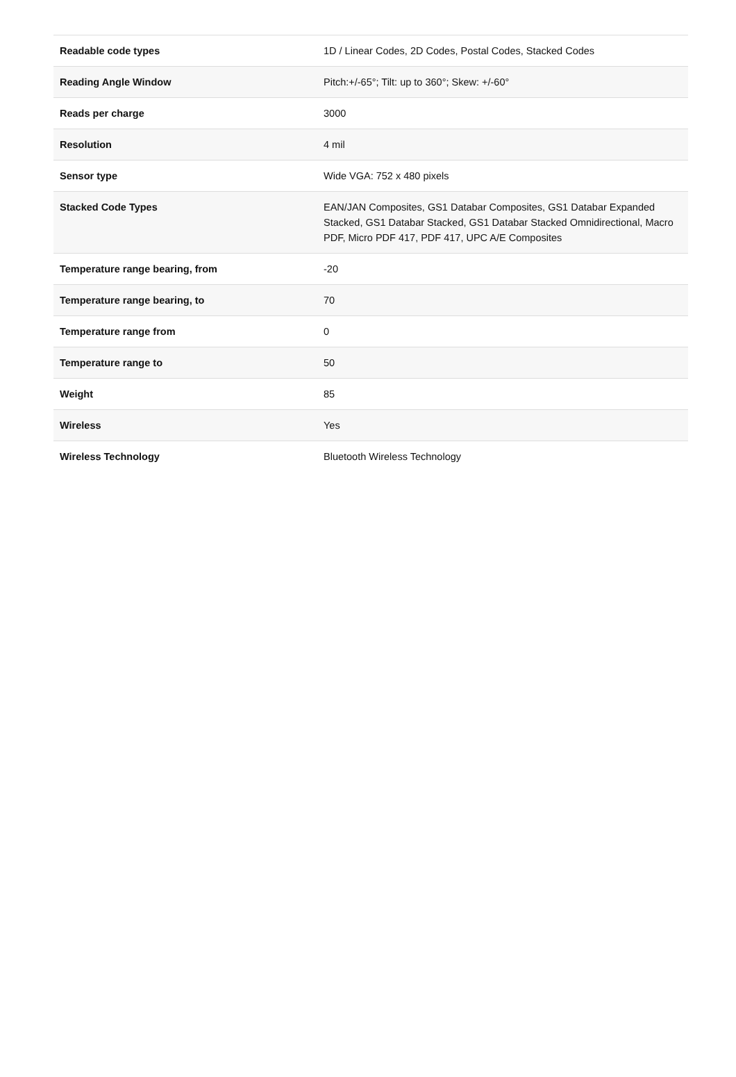| Readable code types | 1D / Linear Codes, 2D Codes, Postal Codes, Stacked Codes |
| Reading Angle Window | Pitch:+/-65°; Tilt: up to 360°; Skew: +/-60° |
| Reads per charge | 3000 |
| Resolution | 4 mil |
| Sensor type | Wide VGA: 752 x 480 pixels |
| Stacked Code Types | EAN/JAN Composites, GS1 Databar Composites, GS1 Databar Expanded Stacked, GS1 Databar Stacked, GS1 Databar Stacked Omnidirectional, Macro PDF, Micro PDF 417, PDF 417, UPC A/E Composites |
| Temperature range bearing, from | -20 |
| Temperature range bearing, to | 70 |
| Temperature range from | 0 |
| Temperature range to | 50 |
| Weight | 85 |
| Wireless | Yes |
| Wireless Technology | Bluetooth Wireless Technology |